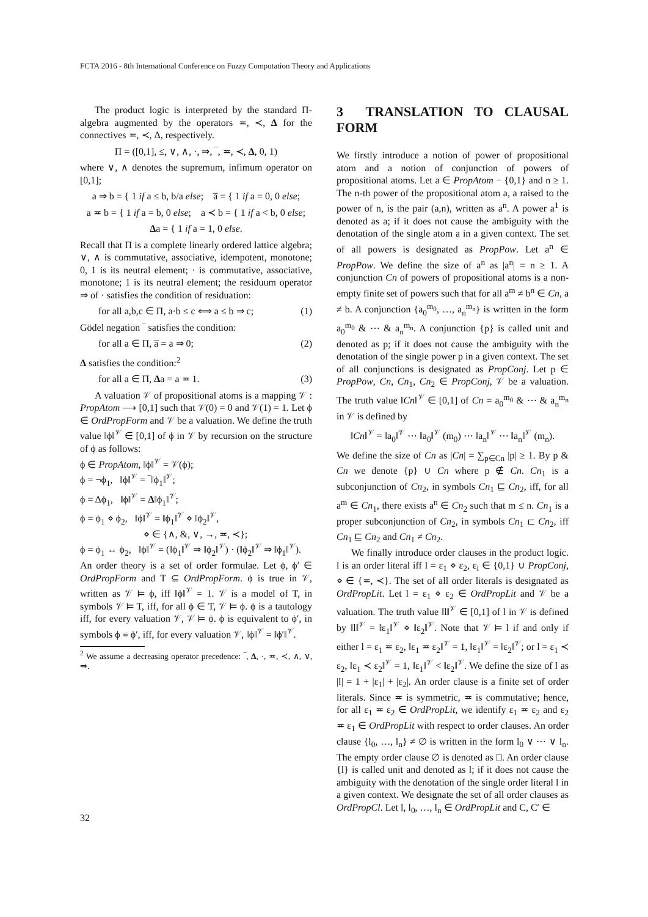FCTA 2016 - 8th International Conference on Fuzzy Computation Theory and Applications
The product logic is interpreted by the standard Π-algebra augmented by the operators ≖, ≺, Δ for the connectives ≖, ≺, Δ, respectively.
Π = ([0,1], ≤, ∨, ∧, ·, ⇒, ‾, ≖, ≺, Δ, 0, 1)
where ∨, ∧ denotes the supremum, infimum operator on [0,1];
a ⇒ b = { 1 if a ≤ b, b/a else; a̅ = { 1 if a = 0, 0 else;
a ≖ b = { 1 if a = b, 0 else; a ≺ b = { 1 if a < b, 0 else;
Δa = { 1 if a = 1, 0 else.
Recall that Π is a complete linearly ordered lattice algebra; ∨, ∧ is commutative, associative, idempotent, monotone; 0, 1 is its neutral element; · is commutative, associative, monotone; 1 is its neutral element; the residuum operator ⇒ of · satisfies the condition of residuation:
for all a,b,c ∈ Π, a·b ≤ c ⟺ a ≤ b ⇒ c; (1)
Gödel negation ‾ satisfies the condition:
for all a ∈ Π, a̅ = a ⇒ 0; (2)
Δ satisfies the condition:<sup>2</sup>
for all a ∈ Π, Δa = a ≖ 1. (3)
A valuation 𝒱 of propositional atoms is a mapping 𝒱 : PropAtom ⟶ [0,1] such that 𝒱(0) = 0 and 𝒱(1) = 1. Let ϕ ∈ OrdPropForm and 𝒱 be a valuation. We define the truth value ‖ϕ‖<sup>𝒱</sup> ∈ [0,1] of ϕ in 𝒱 by recursion on the structure of ϕ as follows:
ϕ ∈ PropAtom, ‖ϕ‖<sup>𝒱</sup> = 𝒱(ϕ);
ϕ = ¬ϕ<sub>1</sub>, ‖ϕ‖<sup>𝒱</sup> = ‾‖ϕ<sub>1</sub>‖<sup>𝒱</sup>;
ϕ = Δϕ<sub>1</sub>, ‖ϕ‖<sup>𝒱</sup> = Δ‖ϕ<sub>1</sub>‖<sup>𝒱</sup>;
ϕ = ϕ<sub>1</sub> ⋄ ϕ<sub>2</sub>, ‖ϕ‖<sup>𝒱</sup> = ‖ϕ<sub>1</sub>‖<sup>𝒱</sup> ⋄ ‖ϕ<sub>2</sub>‖<sup>𝒱</sup>,
⋄ ∈ {∧, &, ∨, →, ≖, ≺};
ϕ = ϕ<sub>1</sub> ↔ ϕ<sub>2</sub>, ‖ϕ‖<sup>𝒱</sup> = (‖ϕ<sub>1</sub>‖<sup>𝒱</sup> ⇒ ‖ϕ<sub>2</sub>‖<sup>𝒱</sup>) · (‖ϕ<sub>2</sub>‖<sup>𝒱</sup> ⇒ ‖ϕ<sub>1</sub>‖<sup>𝒱</sup>).
An order theory is a set of order formulae. Let ϕ, ϕ′ ∈ OrdPropForm and T ⊆ OrdPropForm. ϕ is true in 𝒱, written as 𝒱 ⊨ ϕ, iff ‖ϕ‖<sup>𝒱</sup> = 1. 𝒱 is a model of T, in symbols 𝒱 ⊨ T, iff, for all ϕ ∈ T, 𝒱 ⊨ ϕ. ϕ is a tautology iff, for every valuation 𝒱, 𝒱 ⊨ ϕ. ϕ is equivalent to ϕ′, in symbols ϕ ≡ ϕ′, iff, for every valuation 𝒱, ‖ϕ‖<sup>𝒱</sup> = ‖ϕ′‖<sup>𝒱</sup>.
<sup>2</sup> We assume a decreasing operator precedence: ‾, Δ, ·, ≖, ≺, ∧, ∨, ⇒.
3 TRANSLATION TO CLAUSAL FORM
We firstly introduce a notion of power of propositional atom and a notion of conjunction of powers of propositional atoms. Let a ∈ PropAtom − {0,1} and n ≥ 1. The n-th power of the propositional atom a, a raised to the power of n, is the pair (a,n), written as a<sup>n</sup>. A power a<sup>1</sup> is denoted as a; if it does not cause the ambiguity with the denotation of the single atom a in a given context. The set of all powers is designated as PropPow. Let a<sup>n</sup> ∈ PropPow. We define the size of a<sup>n</sup> as |a<sup>n</sup>| = n ≥ 1. A conjunction Cn of powers of propositional atoms is a non-empty finite set of powers such that for all a<sup>m</sup> ≠ b<sup>n</sup> ∈ Cn, a ≠ b. A conjunction {a<sub>0</sub><sup>m<sub>0</sub></sup>, …, a<sub>n</sub><sup>m<sub>n</sub></sup>} is written in the form a<sub>0</sub><sup>m<sub>0</sub></sup> & ⋯ & a<sub>n</sub><sup>m<sub>n</sub></sup>. A conjunction {p} is called unit and denoted as p; if it does not cause the ambiguity with the denotation of the single power p in a given context. The set of all conjunctions is designated as PropConj. Let p ∈ PropPow, Cn, Cn<sub>1</sub>, Cn<sub>2</sub> ∈ PropConj, 𝒱 be a valuation. The truth value ‖Cn‖<sup>𝒱</sup> ∈ [0,1] of Cn = a<sub>0</sub><sup>m<sub>0</sub></sup> & ⋯ & a<sub>n</sub><sup>m<sub>n</sub></sup> in 𝒱 is defined by
‖Cn‖<sup>𝒱</sup> = ‖a<sub>0</sub>‖<sup>𝒱</sup> ⋯ ‖a<sub>0</sub>‖<sup>𝒱</sup> (m<sub>0</sub>) ⋯ ‖a<sub>n</sub>‖<sup>𝒱</sup> ⋯ ‖a<sub>n</sub>‖<sup>𝒱</sup> (m<sub>n</sub>).
We define the size of Cn as |Cn| = ∑<sub>p∈Cn</sub> |p| ≥ 1. By p & Cn we denote {p} ∪ Cn where p ∉ Cn. Cn<sub>1</sub> is a subconjunction of Cn<sub>2</sub>, in symbols Cn<sub>1</sub> ⊑ Cn<sub>2</sub>, iff, for all a<sup>m</sup> ∈ Cn<sub>1</sub>, there exists a<sup>n</sup> ∈ Cn<sub>2</sub> such that m ≤ n. Cn<sub>1</sub> is a proper subconjunction of Cn<sub>2</sub>, in symbols Cn<sub>1</sub> ⊏ Cn<sub>2</sub>, iff Cn<sub>1</sub> ⊑ Cn<sub>2</sub> and Cn<sub>1</sub> ≠ Cn<sub>2</sub>.
We finally introduce order clauses in the product logic. l is an order literal iff l = ε<sub>1</sub> ⋄ ε<sub>2</sub>, ε<sub>i</sub> ∈ {0,1} ∪ PropConj, ⋄ ∈ {≖, ≺}. The set of all order literals is designated as OrdPropLit. Let l = ε<sub>1</sub> ⋄ ε<sub>2</sub> ∈ OrdPropLit and 𝒱 be a valuation. The truth value ‖l‖<sup>𝒱</sup> ∈ [0,1] of l in 𝒱 is defined by ‖l‖<sup>𝒱</sup> = ‖ε<sub>1</sub>‖<sup>𝒱</sup> ⋄ ‖ε<sub>2</sub>‖<sup>𝒱</sup>. Note that 𝒱 ⊨ l if and only if either l = ε<sub>1</sub> ≖ ε<sub>2</sub>, ‖ε<sub>1</sub> ≖ ε<sub>2</sub>‖<sup>𝒱</sup> = 1, ‖ε<sub>1</sub>‖<sup>𝒱</sup> = ‖ε<sub>2</sub>‖<sup>𝒱</sup>; or l = ε<sub>1</sub> ≺ ε<sub>2</sub>, ‖ε<sub>1</sub> ≺ ε<sub>2</sub>‖<sup>𝒱</sup> = 1, ‖ε<sub>1</sub>‖<sup>𝒱</sup> < ‖ε<sub>2</sub>‖<sup>𝒱</sup>. We define the size of l as |l| = 1 + |ε<sub>1</sub>| + |ε<sub>2</sub>|. An order clause is a finite set of order literals. Since ≖ is symmetric, ≖ is commutative; hence, for all ε<sub>1</sub> ≖ ε<sub>2</sub> ∈ OrdPropLit, we identify ε<sub>1</sub> ≖ ε<sub>2</sub> and ε<sub>2</sub> ≖ ε<sub>1</sub> ∈ OrdPropLit with respect to order clauses. An order clause {l<sub>0</sub>, …, l<sub>n</sub>} ≠ ∅ is written in the form l<sub>0</sub> ∨ ⋯ ∨ l<sub>n</sub>. The empty order clause ∅ is denoted as □. An order clause {l} is called unit and denoted as l; if it does not cause the ambiguity with the denotation of the single order literal l in a given context. We designate the set of all order clauses as OrdPropCl. Let l, l<sub>0</sub>, …, l<sub>n</sub> ∈ OrdPropLit and C, C′ ∈
32